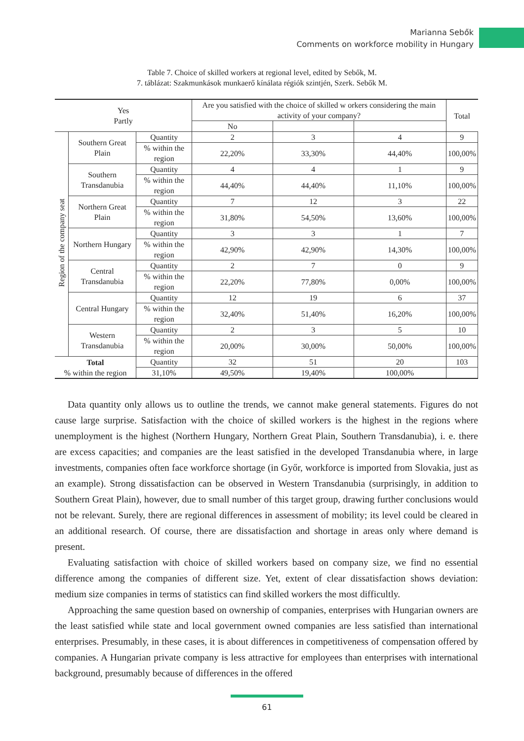Marianna Sebők
Comments on workforce mobility in Hungary
Table 7. Choice of skilled workers at regional level, edited by Sebők, M.
7. táblázat: Szakmunkások munkaerő kínálata régiók szintjén, Szerk. Sebők M.
| Yes Partly | | | Are you satisfied with the choice of skilled w orkers considering the main activity of your company? | | | Total |
| --- | --- | --- | --- | --- | --- | --- |
| | | | No | | | |
| Region of the company seat | Southern Great Plain | Quantity | 2 | 3 | 4 | 9 |
| | | % within the region | 22,20% | 33,30% | 44,40% | 100,00% |
| | Southern Transdanubia | Quantity | 4 | 4 | 1 | 9 |
| | | % within the region | 44,40% | 44,40% | 11,10% | 100,00% |
| | Northern Great Plain | Quantity | 7 | 12 | 3 | 22 |
| | | % within the region | 31,80% | 54,50% | 13,60% | 100,00% |
| | Northern Hungary | Quantity | 3 | 3 | 1 | 7 |
| | | % within the region | 42,90% | 42,90% | 14,30% | 100,00% |
| | Central Transdanubia | Quantity | 2 | 7 | 0 | 9 |
| | | % within the region | 22,20% | 77,80% | 0,00% | 100,00% |
| | Central Hungary | Quantity | 12 | 19 | 6 | 37 |
| | | % within the region | 32,40% | 51,40% | 16,20% | 100,00% |
| | Western Transdanubia | Quantity | 2 | 3 | 5 | 10 |
| | | % within the region | 20,00% | 30,00% | 50,00% | 100,00% |
| Total % within the region | | Quantity | 32 | 51 | 20 | 103 |
| | | 31,10% | 49,50% | 19,40% | 100,00% | |
Data quantity only allows us to outline the trends, we cannot make general statements. Figures do not cause large surprise. Satisfaction with the choice of skilled workers is the highest in the regions where unemployment is the highest (Northern Hungary, Northern Great Plain, Southern Transdanubia), i. e. there are excess capacities; and companies are the least satisfied in the developed Transdanubia where, in large investments, companies often face workforce shortage (in Győr, workforce is imported from Slovakia, just as an example). Strong dissatisfaction can be observed in Western Transdanubia (surprisingly, in addition to Southern Great Plain), however, due to small number of this target group, drawing further conclusions would not be relevant. Surely, there are regional differences in assessment of mobility; its level could be cleared in an additional research. Of course, there are dissatisfaction and shortage in areas only where demand is present.
Evaluating satisfaction with choice of skilled workers based on company size, we find no essential difference among the companies of different size. Yet, extent of clear dissatisfaction shows deviation: medium size companies in terms of statistics can find skilled workers the most difficultly.
Approaching the same question based on ownership of companies, enterprises with Hungarian owners are the least satisfied while state and local government owned companies are less satisfied than international enterprises. Presumably, in these cases, it is about differences in competitiveness of compensation offered by companies. A Hungarian private company is less attractive for employees than enterprises with international background, presumably because of differences in the offered
61